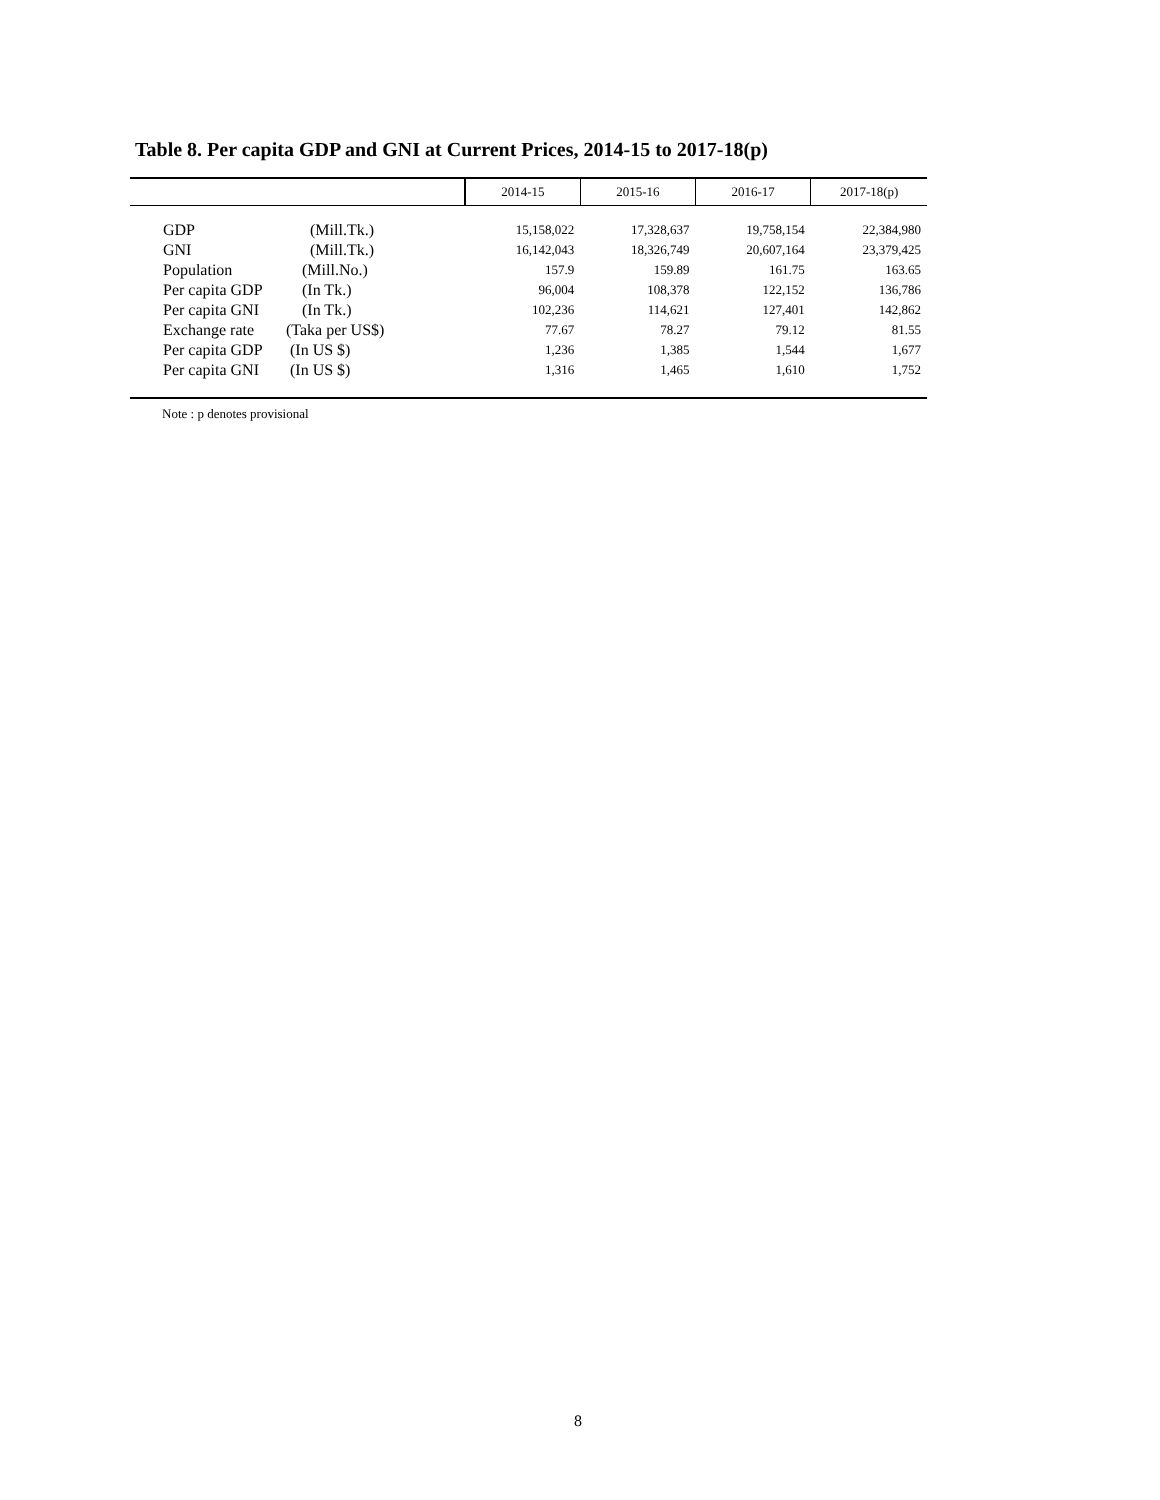Table 8. Per capita GDP and GNI at Current Prices, 2014-15 to 2017-18(p)
| | | 2014-15 | 2015-16 | 2016-17 | 2017-18(p) |
| --- | --- | --- | --- | --- | --- |
| GDP | (Mill.Tk.) | 15,158,022 | 17,328,637 | 19,758,154 | 22,384,980 |
| GNI | (Mill.Tk.) | 16,142,043 | 18,326,749 | 20,607,164 | 23,379,425 |
| Population | (Mill.No.) | 157.9 | 159.89 | 161.75 | 163.65 |
| Per capita GDP | (In Tk.) | 96,004 | 108,378 | 122,152 | 136,786 |
| Per capita GNI | (In Tk.) | 102,236 | 114,621 | 127,401 | 142,862 |
| Exchange rate | (Taka per US$) | 77.67 | 78.27 | 79.12 | 81.55 |
| Per capita GDP | (In US $) | 1,236 | 1,385 | 1,544 | 1,677 |
| Per capita GNI | (In US $) | 1,316 | 1,465 | 1,610 | 1,752 |
Note : p denotes provisional
8